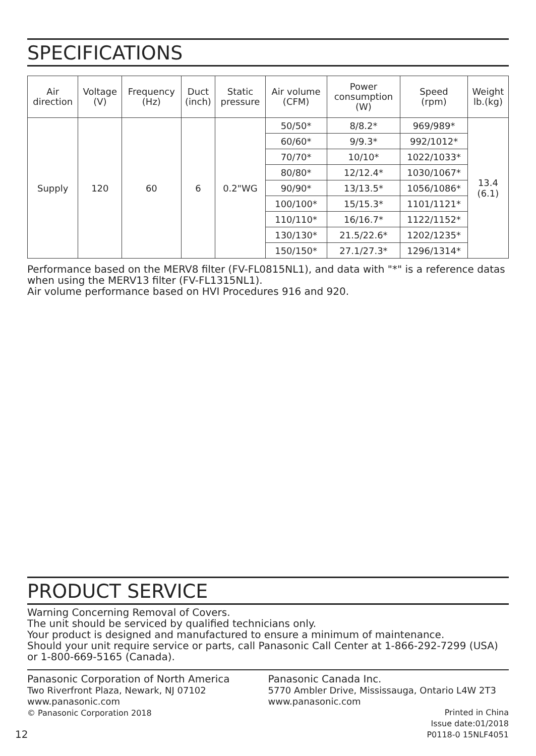SPECIFICATIONS
| Air direction | Voltage (V) | Frequency (Hz) | Duct (inch) | Static pressure | Air volume (CFM) | Power consumption (W) | Speed (rpm) | Weight lb.(kg) |
| --- | --- | --- | --- | --- | --- | --- | --- | --- |
| Supply | 120 | 60 | 6 | 0.2"WG | 50/50* | 8/8.2* | 969/989* | 13.4 (6.1) |
| | | | | | 60/60* | 9/9.3* | 992/1012* | |
| | | | | | 70/70* | 10/10* | 1022/1033* | |
| | | | | | 80/80* | 12/12.4* | 1030/1067* | |
| | | | | | 90/90* | 13/13.5* | 1056/1086* | |
| | | | | | 100/100* | 15/15.3* | 1101/1121* | |
| | | | | | 110/110* | 16/16.7* | 1122/1152* | |
| | | | | | 130/130* | 21.5/22.6* | 1202/1235* | |
| | | | | | 150/150* | 27.1/27.3* | 1296/1314* | |
Performance based on the MERV8 filter (FV-FL0815NL1), and data with "*" is a reference datas when using the MERV13 filter (FV-FL1315NL1).
Air volume performance based on HVI Procedures 916 and 920.
PRODUCT SERVICE
Warning Concerning Removal of Covers.
The unit should be serviced by qualified technicians only.
Your product is designed and manufactured to ensure a minimum of maintenance.
Should your unit require service or parts, call Panasonic Call Center at 1-866-292-7299 (USA) or 1-800-669-5165 (Canada).
Panasonic Corporation of North America
Two Riverfront Plaza, Newark, NJ 07102
www.panasonic.com
© Panasonic Corporation 2018
Panasonic Canada Inc.
5770 Ambler Drive, Mississauga, Ontario L4W 2T3
www.panasonic.com
Printed in China
Issue date:01/2018
P0118-0 15NLF4051
12